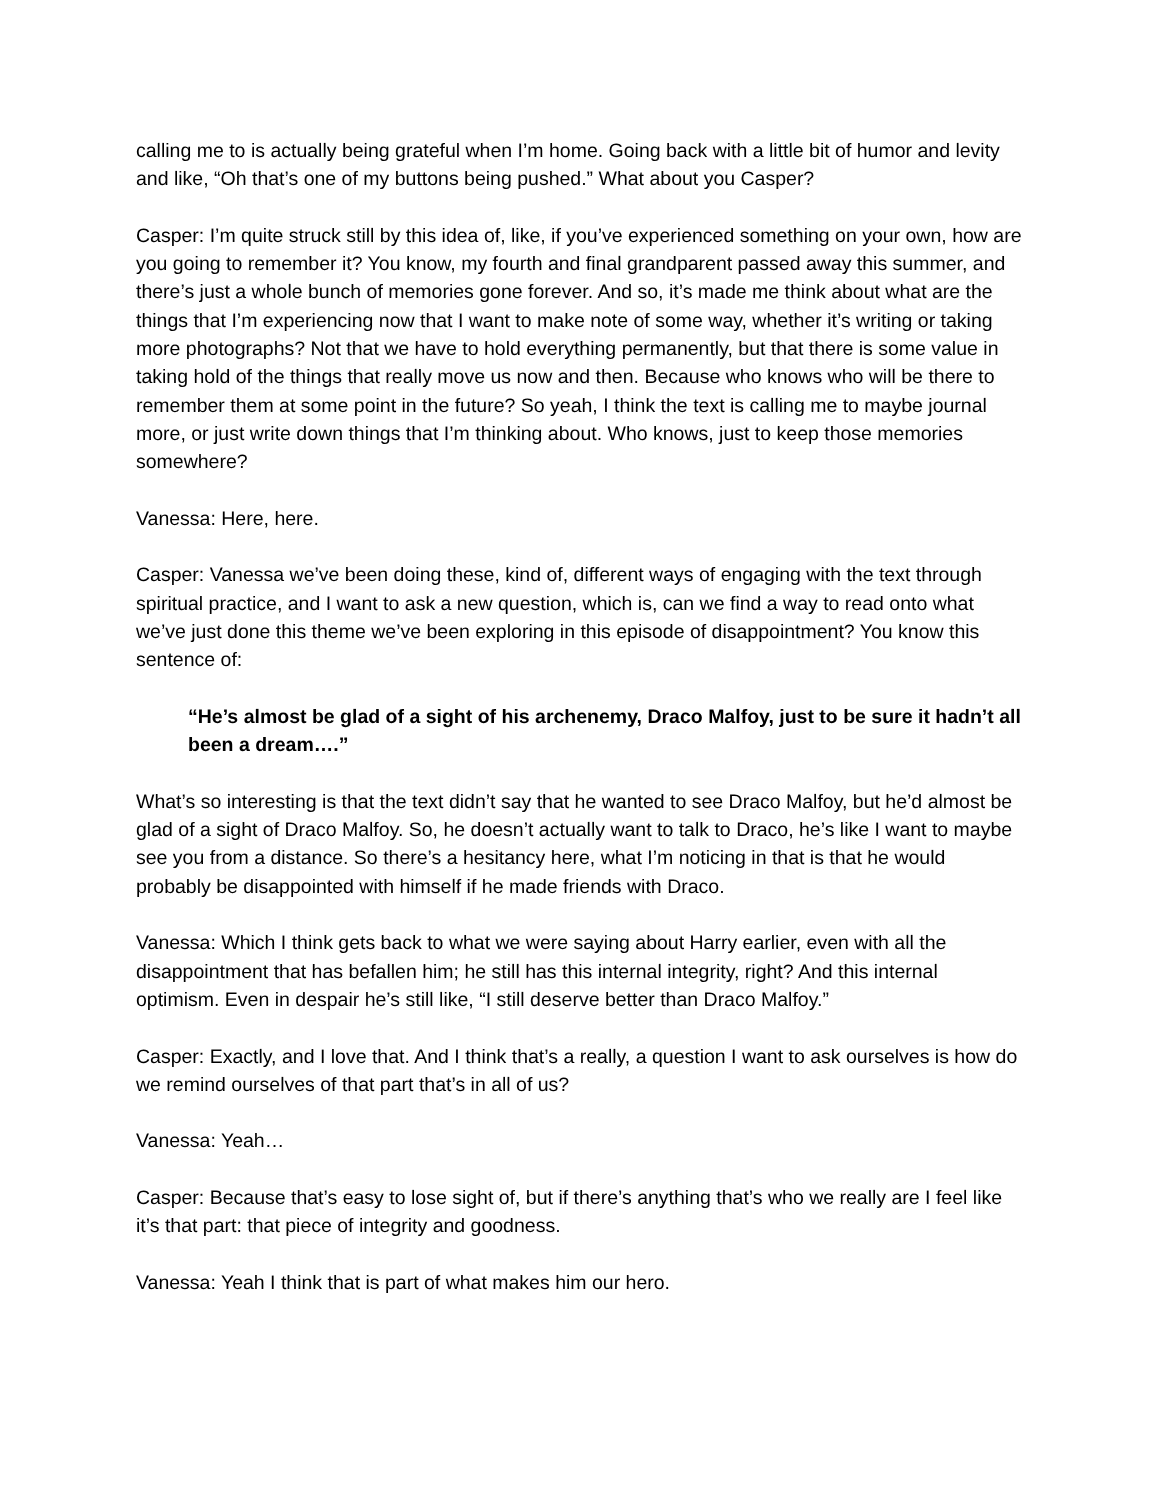calling me to is actually being grateful when I’m home. Going back with a little bit of humor and levity and like, “Oh that’s one of my buttons being pushed.” What about you Casper?
Casper: I’m quite struck still by this idea of, like, if you’ve experienced something on your own, how are you going to remember it? You know, my fourth and final grandparent passed away this summer, and there’s just a whole bunch of memories gone forever. And so, it’s made me think about what are the things that I’m experiencing now that I want to make note of some way, whether it’s writing or taking more photographs? Not that we have to hold everything permanently, but that there is some value in taking hold of the things that really move us now and then. Because who knows who will be there to remember them at some point in the future? So yeah, I think the text is calling me to maybe journal more, or just write down things that I’m thinking about. Who knows, just to keep those memories somewhere?
Vanessa: Here, here.
Casper: Vanessa we’ve been doing these, kind of, different ways of engaging with the text through spiritual practice, and I want to ask a new question, which is, can we find a way to read onto what we’ve just done this theme we’ve been exploring in this episode of disappointment? You know this sentence of:
“He’s almost be glad of a sight of his archenemy, Draco Malfoy, just to be sure it hadn’t all been a dream….”
What’s so interesting is that the text didn’t say that he wanted to see Draco Malfoy, but he’d almost be glad of a sight of Draco Malfoy. So, he doesn’t actually want to talk to Draco, he’s like I want to maybe see you from a distance. So there’s a hesitancy here, what I’m noticing in that is that he would probably be disappointed with himself if he made friends with Draco.
Vanessa: Which I think gets back to what we were saying about Harry earlier, even with all the disappointment that has befallen him; he still has this internal integrity, right? And this internal optimism. Even in despair he’s still like, “I still deserve better than Draco Malfoy.”
Casper: Exactly, and I love that. And I think that’s a really, a question I want to ask ourselves is how do we remind ourselves of that part that’s in all of us?
Vanessa: Yeah…
Casper: Because that’s easy to lose sight of, but if there’s anything that’s who we really are I feel like it’s that part: that piece of integrity and goodness.
Vanessa: Yeah I think that is part of what makes him our hero.